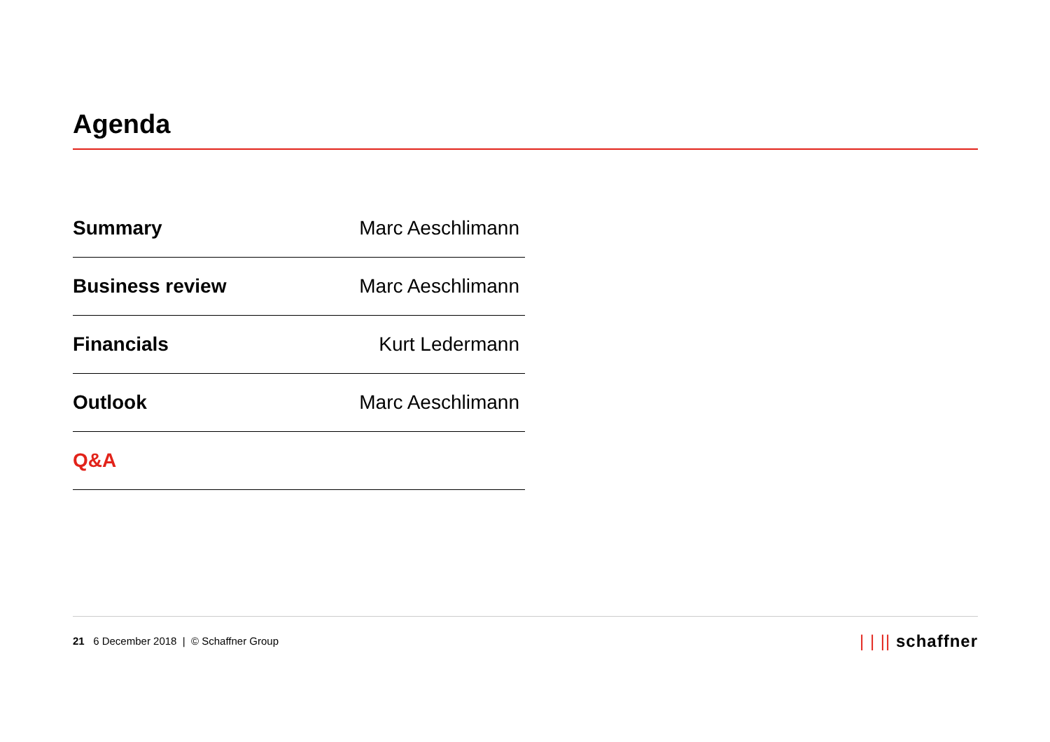Agenda
| Summary | Marc Aeschlimann |
| Business review | Marc Aeschlimann |
| Financials | Kurt Ledermann |
| Outlook | Marc Aeschlimann |
| Q&A | |
21 6 December 2018 | © Schaffner Group
| | || schaffner